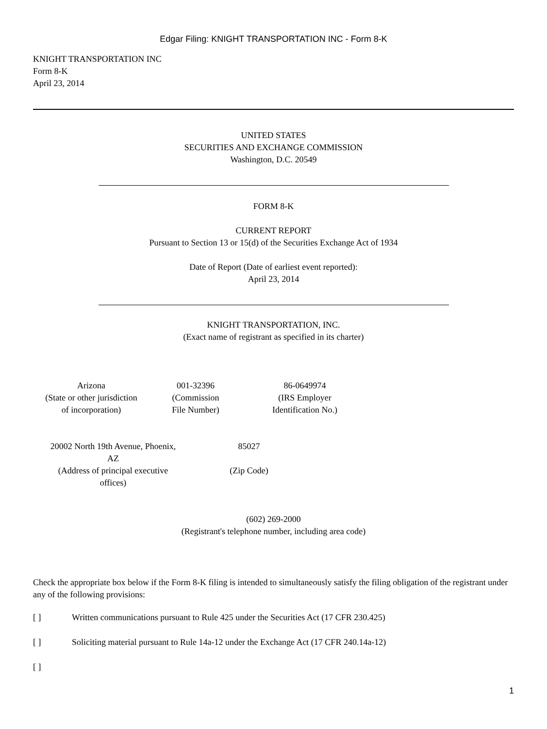Edgar Filing: KNIGHT TRANSPORTATION INC - Form 8-K
KNIGHT TRANSPORTATION INC
Form 8-K
April 23, 2014
UNITED STATES
SECURITIES AND EXCHANGE COMMISSION
Washington, D.C. 20549
FORM 8-K
CURRENT REPORT
Pursuant to Section 13 or 15(d) of the Securities Exchange Act of 1934
Date of Report (Date of earliest event reported):
April 23, 2014
KNIGHT TRANSPORTATION, INC.
(Exact name of registrant as specified in its charter)
| Arizona (State or other jurisdiction of incorporation) | 001-32396 (Commission File Number) | 86-0649974 (IRS Employer Identification No.) |
| 20002 North 19th Avenue, Phoenix, AZ (Address of principal executive offices) | 85027 (Zip Code) |
(602) 269-2000
(Registrant's telephone number, including area code)
Check the appropriate box below if the Form 8-K filing is intended to simultaneously satisfy the filing obligation of the registrant under any of the following provisions:
[ ] Written communications pursuant to Rule 425 under the Securities Act (17 CFR 230.425)
[ ] Soliciting material pursuant to Rule 14a-12 under the Exchange Act (17 CFR 240.14a-12)
[ ]
1